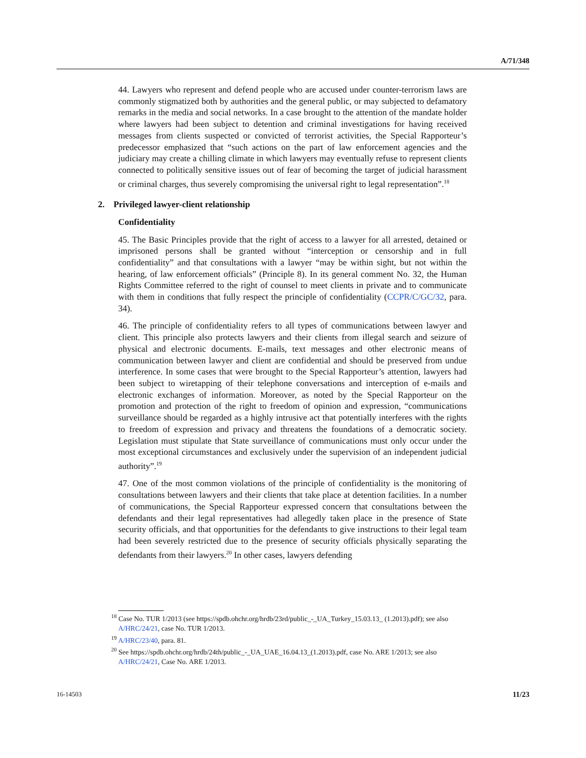A/71/348
44. Lawyers who represent and defend people who are accused under counter-terrorism laws are commonly stigmatized both by authorities and the general public, or may subjected to defamatory remarks in the media and social networks. In a case brought to the attention of the mandate holder where lawyers had been subject to detention and criminal investigations for having received messages from clients suspected or convicted of terrorist activities, the Special Rapporteur’s predecessor emphasized that “such actions on the part of law enforcement agencies and the judiciary may create a chilling climate in which lawyers may eventually refuse to represent clients connected to politically sensitive issues out of fear of becoming the target of judicial harassment or criminal charges, thus severely compromising the universal right to legal representation”.<sup>18</sup>
2. Privileged lawyer-client relationship
Confidentiality
45. The Basic Principles provide that the right of access to a lawyer for all arrested, detained or imprisoned persons shall be granted without “interception or censorship and in full confidentiality” and that consultations with a lawyer “may be within sight, but not within the hearing, of law enforcement officials” (Principle 8). In its general comment No. 32, the Human Rights Committee referred to the right of counsel to meet clients in private and to communicate with them in conditions that fully respect the principle of confidentiality (CCPR/C/GC/32, para. 34).
46. The principle of confidentiality refers to all types of communications between lawyer and client. This principle also protects lawyers and their clients from illegal search and seizure of physical and electronic documents. E-mails, text messages and other electronic means of communication between lawyer and client are confidential and should be preserved from undue interference. In some cases that were brought to the Special Rapporteur’s attention, lawyers had been subject to wiretapping of their telephone conversations and interception of e-mails and electronic exchanges of information. Moreover, as noted by the Special Rapporteur on the promotion and protection of the right to freedom of opinion and expression, “communications surveillance should be regarded as a highly intrusive act that potentially interferes with the rights to freedom of expression and privacy and threatens the foundations of a democratic society. Legislation must stipulate that State surveillance of communications must only occur under the most exceptional circumstances and exclusively under the supervision of an independent judicial authority”.<sup>19</sup>
47. One of the most common violations of the principle of confidentiality is the monitoring of consultations between lawyers and their clients that take place at detention facilities. In a number of communications, the Special Rapporteur expressed concern that consultations between the defendants and their legal representatives had allegedly taken place in the presence of State security officials, and that opportunities for the defendants to give instructions to their legal team had been severely restricted due to the presence of security officials physically separating the defendants from their lawyers.<sup>20</sup> In other cases, lawyers defending
<sup>18</sup> Case No. TUR 1/2013 (see https://spdb.ohchr.org/hrdb/23rd/public_-_UA_Turkey_15.03.13_ (1.2013).pdf); see also A/HRC/24/21, case No. TUR 1/2013.
<sup>19</sup> A/HRC/23/40, para. 81.
<sup>20</sup> See https://spdb.ohchr.org/hrdb/24th/public_-_UA_UAE_16.04.13_(1.2013).pdf, case No. ARE 1/2013; see also A/HRC/24/21, Case No. ARE 1/2013.
16-14503 11/23